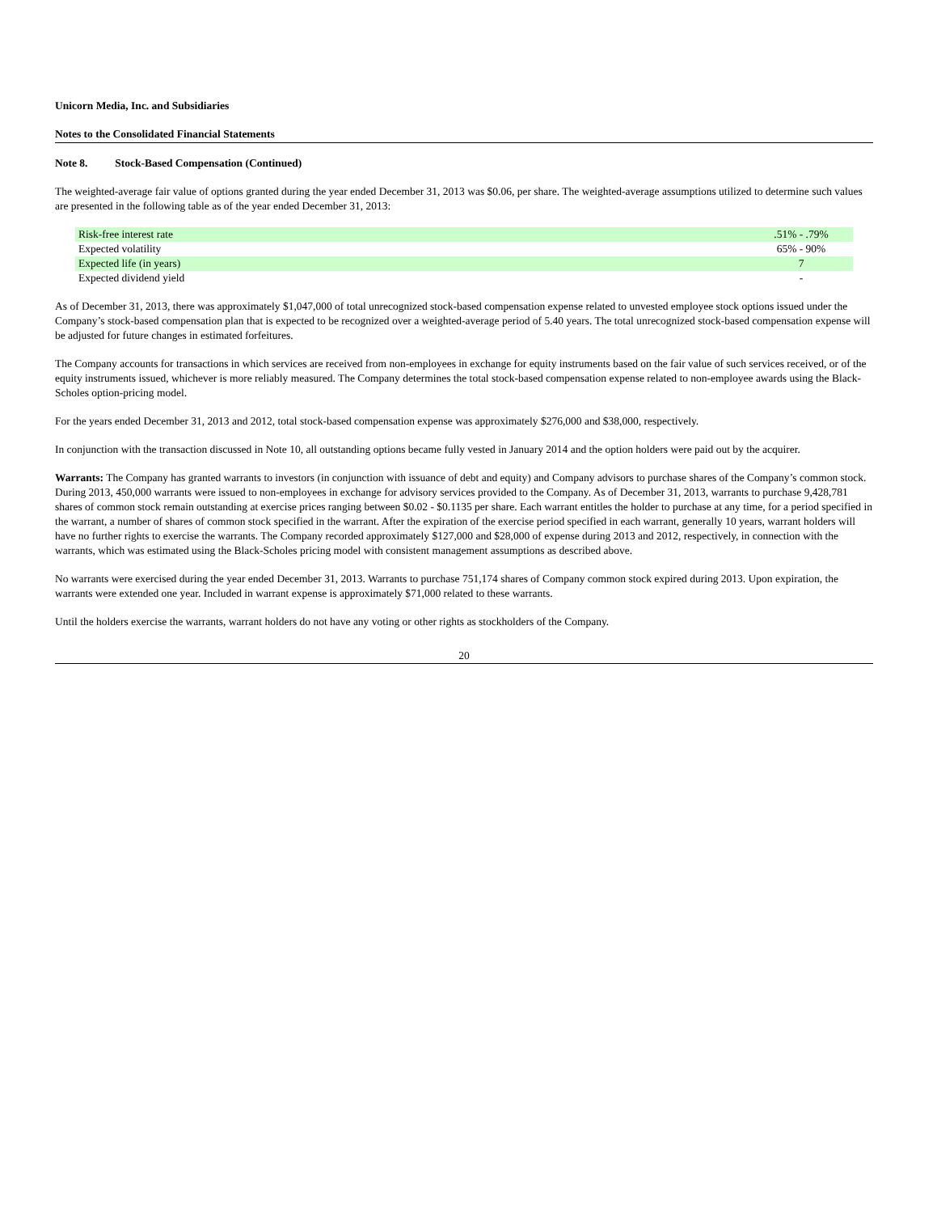Unicorn Media, Inc. and Subsidiaries
Notes to the Consolidated Financial Statements
Note 8. Stock-Based Compensation (Continued)
The weighted-average fair value of options granted during the year ended December 31, 2013 was $0.06, per share. The weighted-average assumptions utilized to determine such values are presented in the following table as of the year ended December 31, 2013:
| Risk-free interest rate | .51% - .79% |
| Expected volatility | 65% - 90% |
| Expected life (in years) | 7 |
| Expected dividend yield | - |
As of December 31, 2013, there was approximately $1,047,000 of total unrecognized stock-based compensation expense related to unvested employee stock options issued under the Company’s stock-based compensation plan that is expected to be recognized over a weighted-average period of 5.40 years. The total unrecognized stock-based compensation expense will be adjusted for future changes in estimated forfeitures.
The Company accounts for transactions in which services are received from non-employees in exchange for equity instruments based on the fair value of such services received, or of the equity instruments issued, whichever is more reliably measured. The Company determines the total stock-based compensation expense related to non-employee awards using the Black-Scholes option-pricing model.
For the years ended December 31, 2013 and 2012, total stock-based compensation expense was approximately $276,000 and $38,000, respectively.
In conjunction with the transaction discussed in Note 10, all outstanding options became fully vested in January 2014 and the option holders were paid out by the acquirer.
Warrants: The Company has granted warrants to investors (in conjunction with issuance of debt and equity) and Company advisors to purchase shares of the Company’s common stock. During 2013, 450,000 warrants were issued to non-employees in exchange for advisory services provided to the Company. As of December 31, 2013, warrants to purchase 9,428,781 shares of common stock remain outstanding at exercise prices ranging between $0.02 - $0.1135 per share. Each warrant entitles the holder to purchase at any time, for a period specified in the warrant, a number of shares of common stock specified in the warrant. After the expiration of the exercise period specified in each warrant, generally 10 years, warrant holders will have no further rights to exercise the warrants. The Company recorded approximately $127,000 and $28,000 of expense during 2013 and 2012, respectively, in connection with the warrants, which was estimated using the Black-Scholes pricing model with consistent management assumptions as described above.
No warrants were exercised during the year ended December 31, 2013. Warrants to purchase 751,174 shares of Company common stock expired during 2013. Upon expiration, the warrants were extended one year. Included in warrant expense is approximately $71,000 related to these warrants.
Until the holders exercise the warrants, warrant holders do not have any voting or other rights as stockholders of the Company.
20